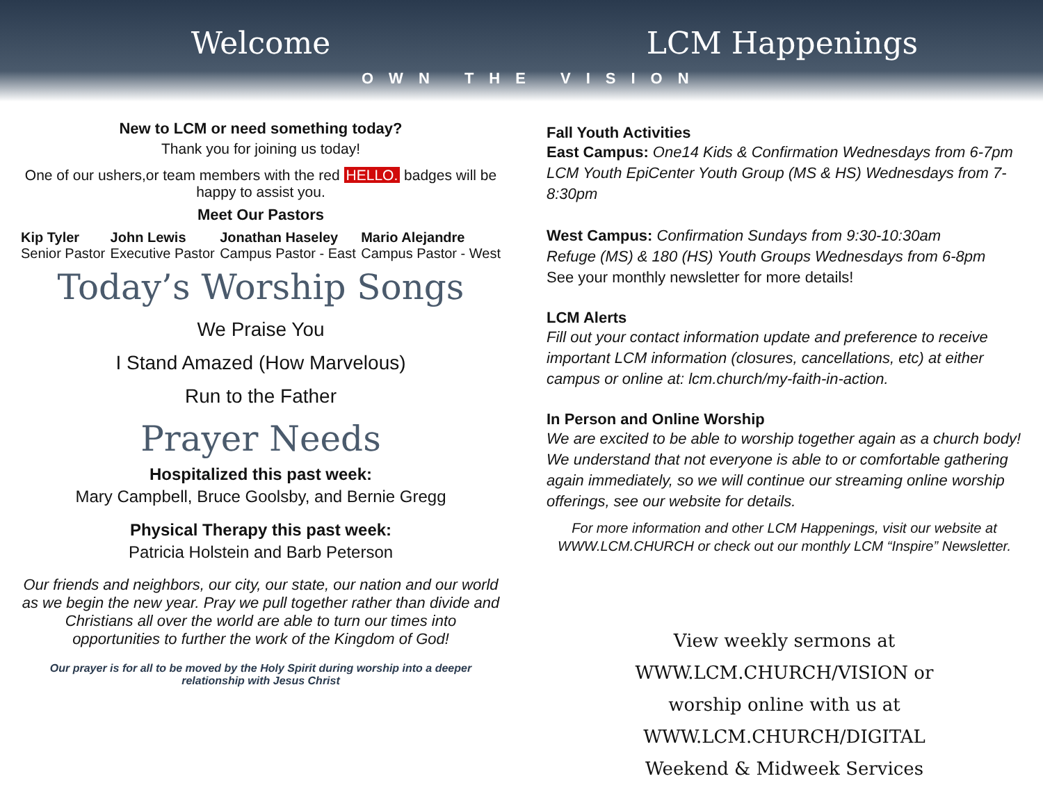Welcome LCM Happenings
OWN THE VISION
New to LCM or need something today?
Thank you for joining us today!
One of our ushers,or team members with the red HELLO. badges will be happy to assist you.
Meet Our Pastors
Kip Tyler
Senior Pastor
John Lewis
Executive Pastor
Jonathan Haseley
Campus Pastor - East
Mario Alejandre
Campus Pastor - West
Today’s Worship Songs
We Praise You
I Stand Amazed (How Marvelous)
Run to the Father
Prayer Needs
Hospitalized this past week:
Mary Campbell, Bruce Goolsby, and Bernie Gregg
Physical Therapy this past week:
Patricia Holstein and Barb Peterson
Our friends and neighbors, our city, our state, our nation and our world as we begin the new year. Pray we pull together rather than divide and Christians all over the world are able to turn our times into opportunities to further the work of the Kingdom of God!
Our prayer is for all to be moved by the Holy Spirit during worship into a deeper relationship with Jesus Christ
Fall Youth Activities
East Campus: One14 Kids & Confirmation Wednesdays from 6-7pm
LCM Youth EpiCenter Youth Group (MS & HS) Wednesdays from 7-8:30pm
West Campus: Confirmation Sundays from 9:30-10:30am
Refuge (MS) & 180 (HS) Youth Groups Wednesdays from 6-8pm
See your monthly newsletter for more details!
LCM Alerts
Fill out your contact information update and preference to receive important LCM information (closures, cancellations, etc) at either campus or online at: lcm.church/my-faith-in-action.
In Person and Online Worship
We are excited to be able to worship together again as a church body! We understand that not everyone is able to or comfortable gathering again immediately, so we will continue our streaming online worship offerings, see our website for details.
For more information and other LCM Happenings, visit our website at WWW.LCM.CHURCH or check out our monthly LCM “Inspire” Newsletter.
View weekly sermons at
WWW.LCM.CHURCH/VISION or
worship online with us at WWW.LCM.CHURCH/DIGITAL
Weekend & Midweek Services